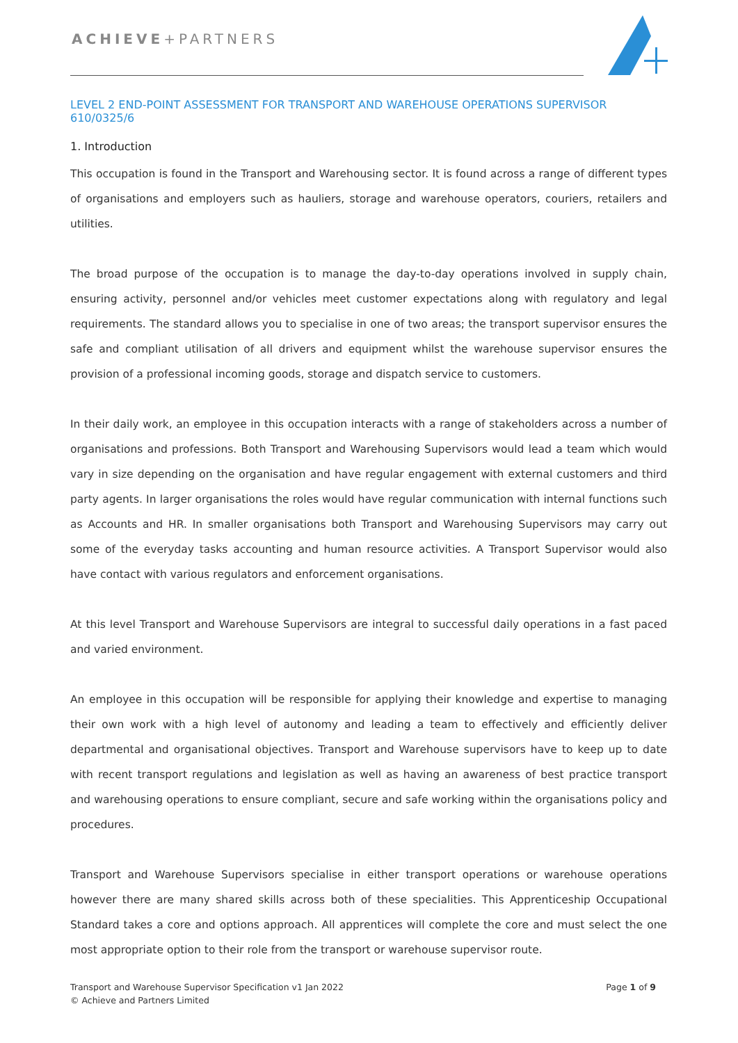ACHIEVE+PARTNERS
LEVEL 2 END-POINT ASSESSMENT FOR TRANSPORT AND WAREHOUSE OPERATIONS SUPERVISOR 610/0325/6
1. Introduction
This occupation is found in the Transport and Warehousing sector. It is found across a range of different types of organisations and employers such as hauliers, storage and warehouse operators, couriers, retailers and utilities.
The broad purpose of the occupation is to manage the day-to-day operations involved in supply chain, ensuring activity, personnel and/or vehicles meet customer expectations along with regulatory and legal requirements. The standard allows you to specialise in one of two areas; the transport supervisor ensures the safe and compliant utilisation of all drivers and equipment whilst the warehouse supervisor ensures the provision of a professional incoming goods, storage and dispatch service to customers.
In their daily work, an employee in this occupation interacts with a range of stakeholders across a number of organisations and professions. Both Transport and Warehousing Supervisors would lead a team which would vary in size depending on the organisation and have regular engagement with external customers and third party agents. In larger organisations the roles would have regular communication with internal functions such as Accounts and HR. In smaller organisations both Transport and Warehousing Supervisors may carry out some of the everyday tasks accounting and human resource activities. A Transport Supervisor would also have contact with various regulators and enforcement organisations.
At this level Transport and Warehouse Supervisors are integral to successful daily operations in a fast paced and varied environment.
An employee in this occupation will be responsible for applying their knowledge and expertise to managing their own work with a high level of autonomy and leading a team to effectively and efficiently deliver departmental and organisational objectives. Transport and Warehouse supervisors have to keep up to date with recent transport regulations and legislation as well as having an awareness of best practice transport and warehousing operations to ensure compliant, secure and safe working within the organisations policy and procedures.
Transport and Warehouse Supervisors specialise in either transport operations or warehouse operations however there are many shared skills across both of these specialities. This Apprenticeship Occupational Standard takes a core and options approach. All apprentices will complete the core and must select the one most appropriate option to their role from the transport or warehouse supervisor route.
Transport and Warehouse Supervisor Specification v1 Jan 2022
© Achieve and Partners Limited
Page 1 of 9